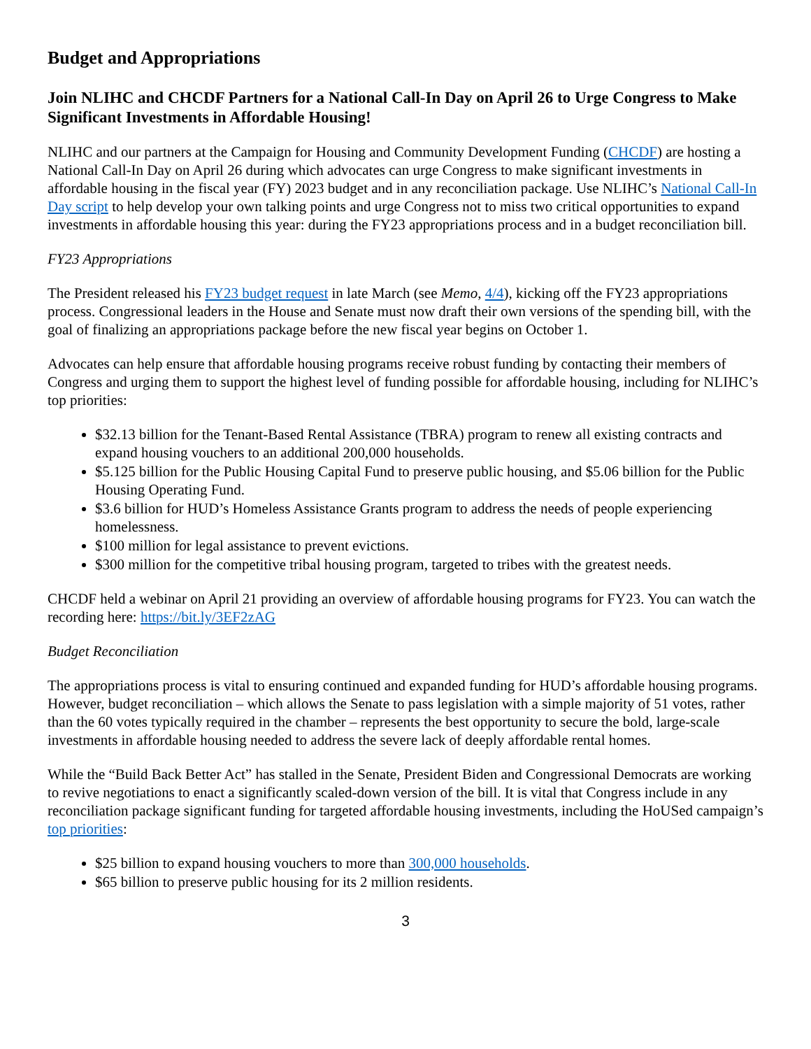Budget and Appropriations
Join NLIHC and CHCDF Partners for a National Call-In Day on April 26 to Urge Congress to Make Significant Investments in Affordable Housing!
NLIHC and our partners at the Campaign for Housing and Community Development Funding (CHCDF) are hosting a National Call-In Day on April 26 during which advocates can urge Congress to make significant investments in affordable housing in the fiscal year (FY) 2023 budget and in any reconciliation package. Use NLIHC’s National Call-In Day script to help develop your own talking points and urge Congress not to miss two critical opportunities to expand investments in affordable housing this year: during the FY23 appropriations process and in a budget reconciliation bill.
FY23 Appropriations
The President released his FY23 budget request in late March (see Memo, 4/4), kicking off the FY23 appropriations process. Congressional leaders in the House and Senate must now draft their own versions of the spending bill, with the goal of finalizing an appropriations package before the new fiscal year begins on October 1.
Advocates can help ensure that affordable housing programs receive robust funding by contacting their members of Congress and urging them to support the highest level of funding possible for affordable housing, including for NLIHC’s top priorities:
$32.13 billion for the Tenant-Based Rental Assistance (TBRA) program to renew all existing contracts and expand housing vouchers to an additional 200,000 households.
$5.125 billion for the Public Housing Capital Fund to preserve public housing, and $5.06 billion for the Public Housing Operating Fund.
$3.6 billion for HUD’s Homeless Assistance Grants program to address the needs of people experiencing homelessness.
$100 million for legal assistance to prevent evictions.
$300 million for the competitive tribal housing program, targeted to tribes with the greatest needs.
CHCDF held a webinar on April 21 providing an overview of affordable housing programs for FY23. You can watch the recording here: https://bit.ly/3EF2zAG
Budget Reconciliation
The appropriations process is vital to ensuring continued and expanded funding for HUD’s affordable housing programs. However, budget reconciliation – which allows the Senate to pass legislation with a simple majority of 51 votes, rather than the 60 votes typically required in the chamber – represents the best opportunity to secure the bold, large-scale investments in affordable housing needed to address the severe lack of deeply affordable rental homes.
While the “Build Back Better Act” has stalled in the Senate, President Biden and Congressional Democrats are working to revive negotiations to enact a significantly scaled-down version of the bill. It is vital that Congress include in any reconciliation package significant funding for targeted affordable housing investments, including the HoUSed campaign’s top priorities:
$25 billion to expand housing vouchers to more than 300,000 households.
$65 billion to preserve public housing for its 2 million residents.
3